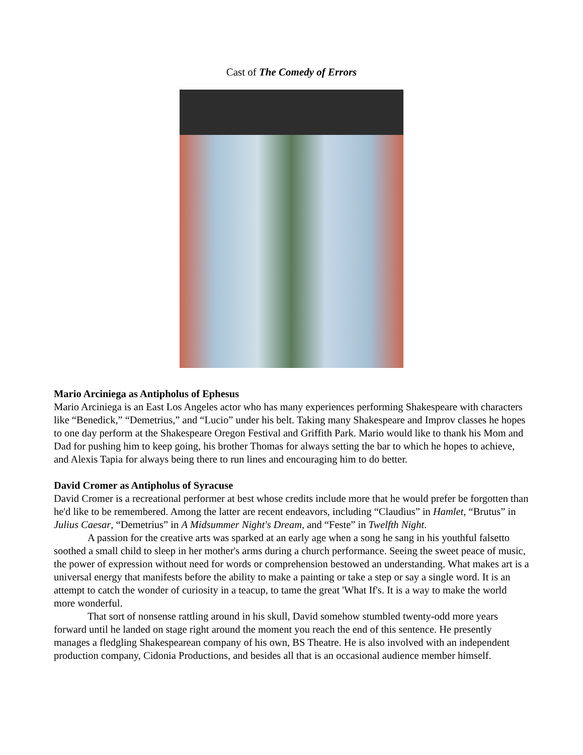Cast of The Comedy of Errors
Mario Arciniega as Antipholus of Ephesus
Mario Arciniega is an East Los Angeles actor who has many experiences performing Shakespeare with characters like “Benedick,” “Demetrius,” and “Lucio” under his belt. Taking many Shakespeare and Improv classes he hopes to one day perform at the Shakespeare Oregon Festival and Griffith Park. Mario would like to thank his Mom and Dad for pushing him to keep going, his brother Thomas for always setting the bar to which he hopes to achieve, and Alexis Tapia for always being there to run lines and encouraging him to do better.
David Cromer as Antipholus of Syracuse
David Cromer is a recreational performer at best whose credits include more that he would prefer be forgotten than he'd like to be remembered. Among the latter are recent endeavors, including “Claudius” in Hamlet, “Brutus” in Julius Caesar, “Demetrius” in A Midsummer Night's Dream, and “Feste” in Twelfth Night.
A passion for the creative arts was sparked at an early age when a song he sang in his youthful falsetto soothed a small child to sleep in her mother's arms during a church performance. Seeing the sweet peace of music, the power of expression without need for words or comprehension bestowed an understanding. What makes art is a universal energy that manifests before the ability to make a painting or take a step or say a single word. It is an attempt to catch the wonder of curiosity in a teacup, to tame the great 'What If's. It is a way to make the world more wonderful.
That sort of nonsense rattling around in his skull, David somehow stumbled twenty-odd more years forward until he landed on stage right around the moment you reach the end of this sentence. He presently manages a fledgling Shakespearean company of his own, BS Theatre. He is also involved with an independent production company, Cidonia Productions, and besides all that is an occasional audience member himself.